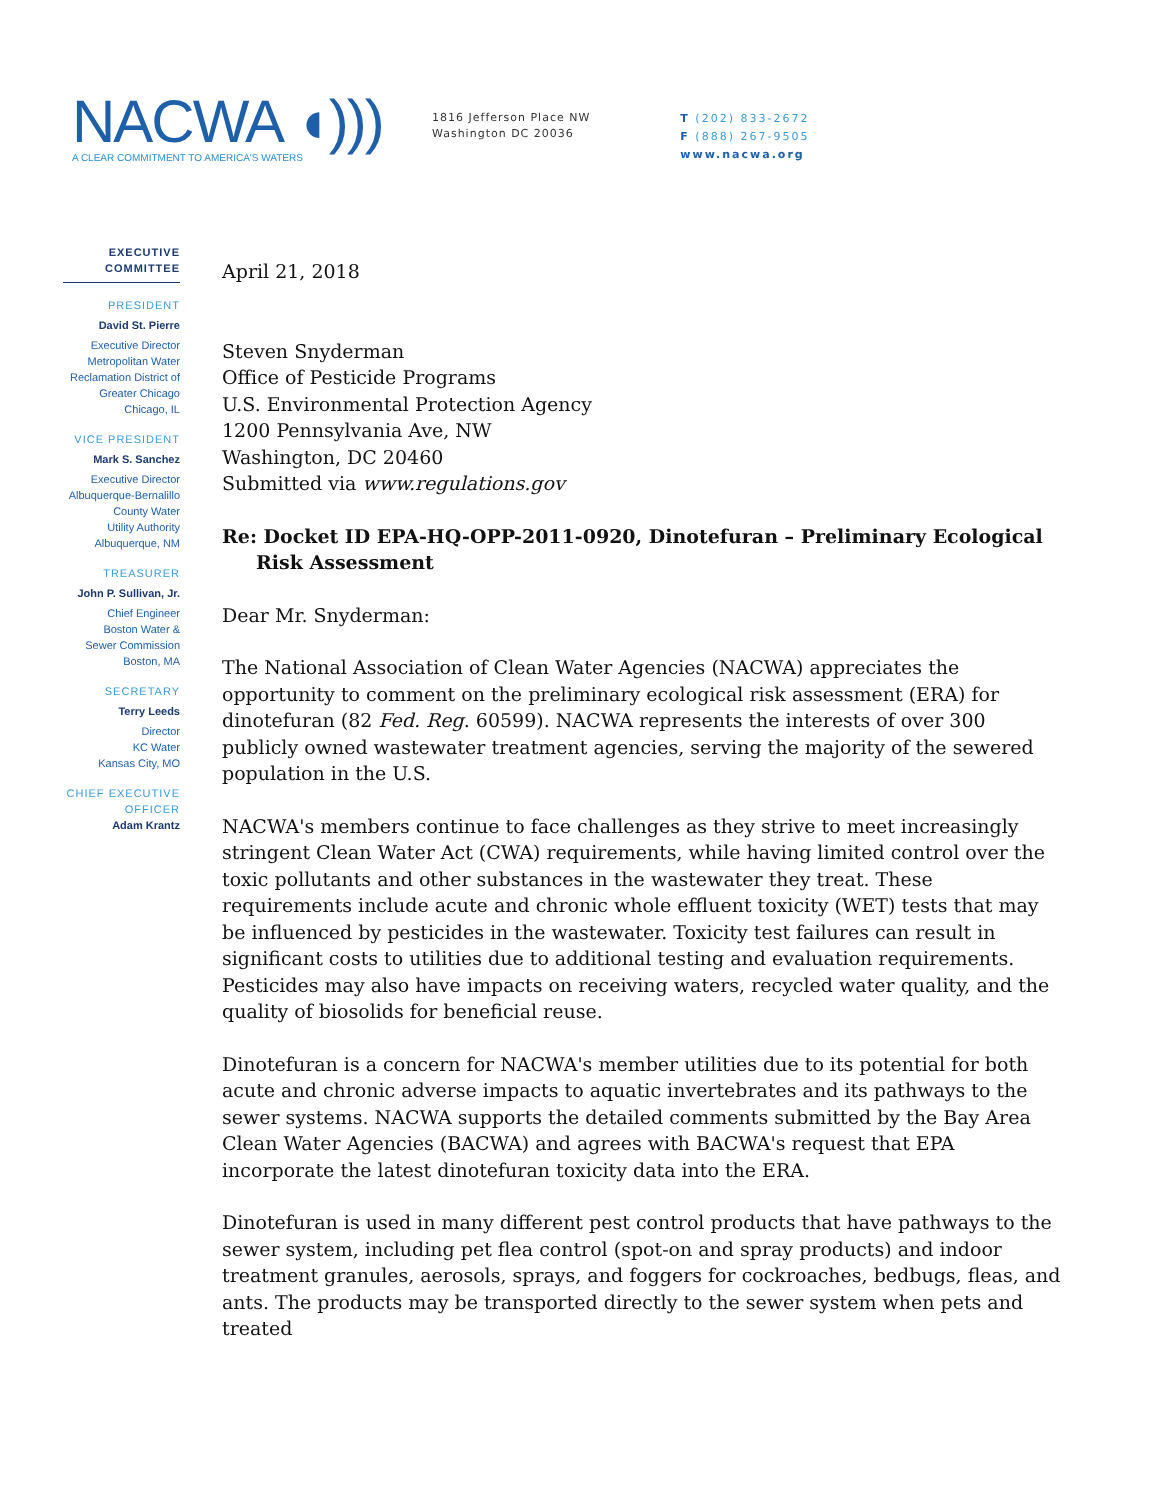NACWA ◖)))
A CLEAR COMMITMENT TO AMERICA'S WATERS
1816 Jefferson Place NW
Washington DC 20036
T (202) 833-2672
F (888) 267-9505
www.nacwa.org
EXECUTIVE
COMMITTEE
PRESIDENT
David St. Pierre
Executive Director
Metropolitan Water
Reclamation District of
Greater Chicago
Chicago, IL
VICE PRESIDENT
Mark S. Sanchez
Executive Director
Albuquerque-Bernalillo
County Water
Utility Authority
Albuquerque, NM
TREASURER
John P. Sullivan, Jr.
Chief Engineer
Boston Water &
Sewer Commission
Boston, MA
SECRETARY
Terry Leeds
Director
KC Water
Kansas City, MO
CHIEF EXECUTIVE
OFFICER
Adam Krantz
April 21, 2018
Steven Snyderman
Office of Pesticide Programs
U.S. Environmental Protection Agency
1200 Pennsylvania Ave, NW
Washington, DC 20460
Submitted via www.regulations.gov
Re: Docket ID EPA-HQ-OPP-2011-0920, Dinotefuran – Preliminary Ecological Risk Assessment
Dear Mr. Snyderman:
The National Association of Clean Water Agencies (NACWA) appreciates the opportunity to comment on the preliminary ecological risk assessment (ERA) for dinotefuran (82 Fed. Reg. 60599). NACWA represents the interests of over 300 publicly owned wastewater treatment agencies, serving the majority of the sewered population in the U.S.
NACWA's members continue to face challenges as they strive to meet increasingly stringent Clean Water Act (CWA) requirements, while having limited control over the toxic pollutants and other substances in the wastewater they treat. These requirements include acute and chronic whole effluent toxicity (WET) tests that may be influenced by pesticides in the wastewater. Toxicity test failures can result in significant costs to utilities due to additional testing and evaluation requirements. Pesticides may also have impacts on receiving waters, recycled water quality, and the quality of biosolids for beneficial reuse.
Dinotefuran is a concern for NACWA's member utilities due to its potential for both acute and chronic adverse impacts to aquatic invertebrates and its pathways to the sewer systems. NACWA supports the detailed comments submitted by the Bay Area Clean Water Agencies (BACWA) and agrees with BACWA's request that EPA incorporate the latest dinotefuran toxicity data into the ERA.
Dinotefuran is used in many different pest control products that have pathways to the sewer system, including pet flea control (spot-on and spray products) and indoor treatment granules, aerosols, sprays, and foggers for cockroaches, bedbugs, fleas, and ants. The products may be transported directly to the sewer system when pets and treated